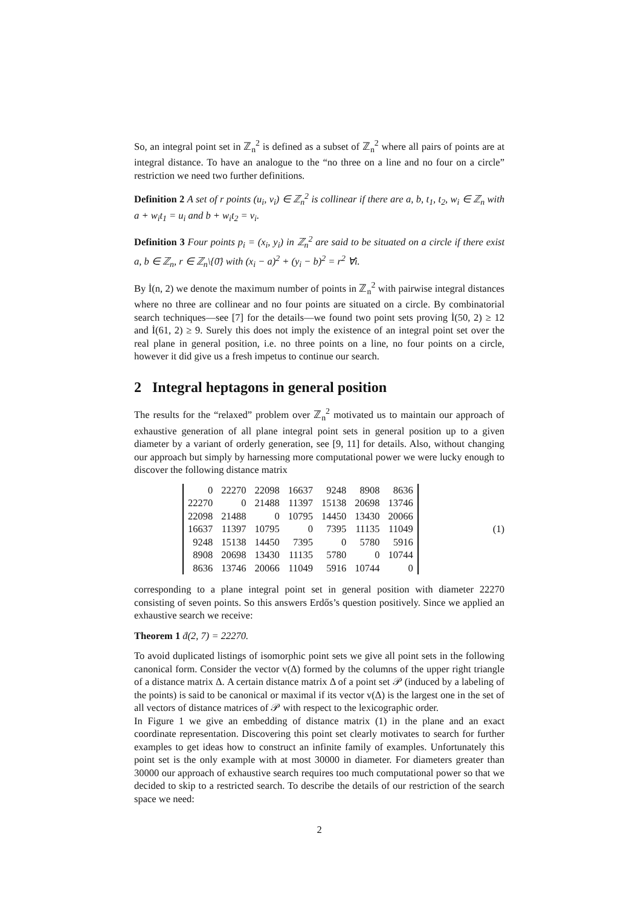So, an integral point set in ℤ<sub>n</sub><sup>2</sup> is defined as a subset of ℤ<sub>n</sub><sup>2</sup> where all pairs of points are at integral distance. To have an analogue to the “no three on a line and no four on a circle” restriction we need two further definitions.
Definition 2 A set of r points (u<sub>i</sub>, v<sub>i</sub>) ∈ ℤ<sub>n</sub><sup>2</sup> is collinear if there are a, b, t<sub>1</sub>, t<sub>2</sub>, w<sub>i</sub> ∈ ℤ<sub>n</sub> with a + w<sub>i</sub>t<sub>1</sub> = u<sub>i</sub> and b + w<sub>i</sub>t<sub>2</sub> = v<sub>i</sub>.
Definition 3 Four points p<sub>i</sub> = (x<sub>i</sub>, y<sub>i</sub>) in ℤ<sub>n</sub><sup>2</sup> are said to be situated on a circle if there exist a, b ∈ ℤ<sub>n</sub>, r ∈ ℤ<sub>n</sub>\{0̄} with (x<sub>i</sub> − a)<sup>2</sup> + (y<sub>i</sub> − b)<sup>2</sup> = r<sup>2</sup> ∀i.
By İ(n, 2) we denote the maximum number of points in ℤ<sub>n</sub><sup>2</sup> with pairwise integral distances where no three are collinear and no four points are situated on a circle. By combinatorial search techniques—see [7] for the details—we found two point sets proving İ(50, 2) ≥ 12 and İ(61, 2) ≥ 9. Surely this does not imply the existence of an integral point set over the real plane in general position, i.e. no three points on a line, no four points on a circle, however it did give us a fresh impetus to continue our search.
2 Integral heptagons in general position
The results for the “relaxed” problem over ℤ<sub>n</sub><sup>2</sup> motivated us to maintain our approach of exhaustive generation of all plane integral point sets in general position up to a given diameter by a variant of orderly generation, see [9, 11] for details. Also, without changing our approach but simply by harnessing more computational power we were lucky enough to discover the following distance matrix
| 0 | 22270 | 22098 | 16637 | 9248 | 8908 | 8636 |
| 22270 | 0 | 21488 | 11397 | 15138 | 20698 | 13746 |
| 22098 | 21488 | 0 | 10795 | 14450 | 13430 | 20066 |
| 16637 | 11397 | 10795 | 0 | 7395 | 11135 | 11049 |
| 9248 | 15138 | 14450 | 7395 | 0 | 5780 | 5916 |
| 8908 | 20698 | 13430 | 11135 | 5780 | 0 | 10744 |
| 8636 | 13746 | 20066 | 11049 | 5916 | 10744 | 0 |
(1)
corresponding to a plane integral point set in general position with diameter 22270 consisting of seven points. So this answers Erdős’s question positively. Since we applied an exhaustive search we receive:
Theorem 1 ḋ(2, 7) = 22270.
To avoid duplicated listings of isomorphic point sets we give all point sets in the following canonical form. Consider the vector v(Δ) formed by the columns of the upper right triangle of a distance matrix Δ. A certain distance matrix Δ of a point set 𝒫 (induced by a labeling of the points) is said to be canonical or maximal if its vector v(Δ) is the largest one in the set of all vectors of distance matrices of 𝒫 with respect to the lexicographic order.
In Figure 1 we give an embedding of distance matrix (1) in the plane and an exact coordinate representation. Discovering this point set clearly motivates to search for further examples to get ideas how to construct an infinite family of examples. Unfortunately this point set is the only example with at most 30000 in diameter. For diameters greater than 30000 our approach of exhaustive search requires too much computational power so that we decided to skip to a restricted search. To describe the details of our restriction of the search space we need:
2